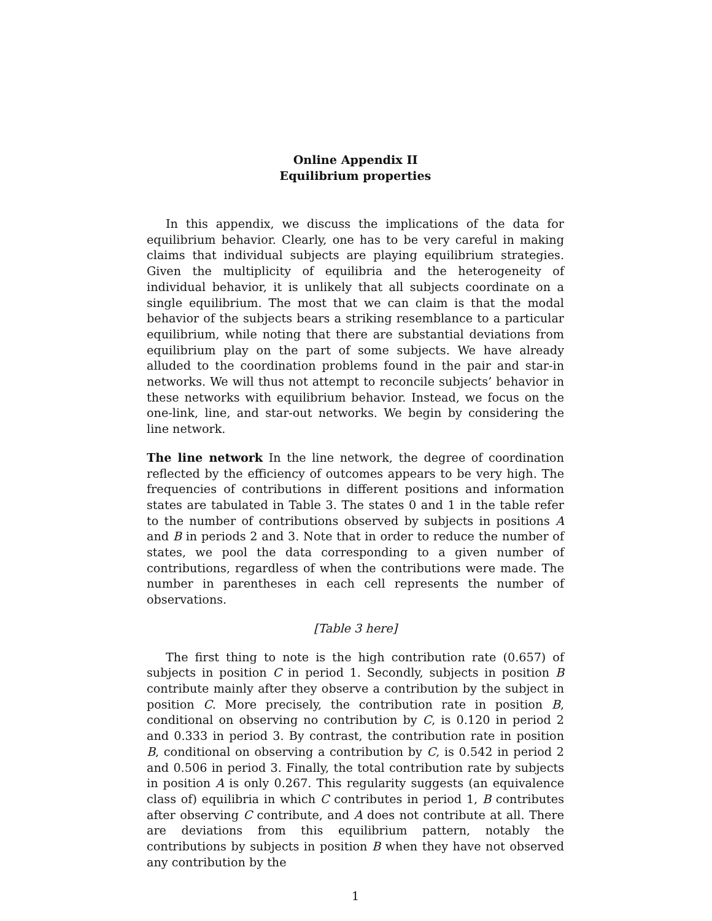Online Appendix II
Equilibrium properties
In this appendix, we discuss the implications of the data for equilibrium behavior. Clearly, one has to be very careful in making claims that individual subjects are playing equilibrium strategies. Given the multiplicity of equilibria and the heterogeneity of individual behavior, it is unlikely that all subjects coordinate on a single equilibrium. The most that we can claim is that the modal behavior of the subjects bears a striking resemblance to a particular equilibrium, while noting that there are substantial deviations from equilibrium play on the part of some subjects. We have already alluded to the coordination problems found in the pair and star-in networks. We will thus not attempt to reconcile subjects’ behavior in these networks with equilibrium behavior. Instead, we focus on the one-link, line, and star-out networks. We begin by considering the line network.
The line network In the line network, the degree of coordination reflected by the efficiency of outcomes appears to be very high. The frequencies of contributions in different positions and information states are tabulated in Table 3. The states 0 and 1 in the table refer to the number of contributions observed by subjects in positions A and B in periods 2 and 3. Note that in order to reduce the number of states, we pool the data corresponding to a given number of contributions, regardless of when the contributions were made. The number in parentheses in each cell represents the number of observations.
[Table 3 here]
The first thing to note is the high contribution rate (0.657) of subjects in position C in period 1. Secondly, subjects in position B contribute mainly after they observe a contribution by the subject in position C. More precisely, the contribution rate in position B, conditional on observing no contribution by C, is 0.120 in period 2 and 0.333 in period 3. By contrast, the contribution rate in position B, conditional on observing a contribution by C, is 0.542 in period 2 and 0.506 in period 3. Finally, the total contribution rate by subjects in position A is only 0.267. This regularity suggests (an equivalence class of) equilibria in which C contributes in period 1, B contributes after observing C contribute, and A does not contribute at all. There are deviations from this equilibrium pattern, notably the contributions by subjects in position B when they have not observed any contribution by the
1